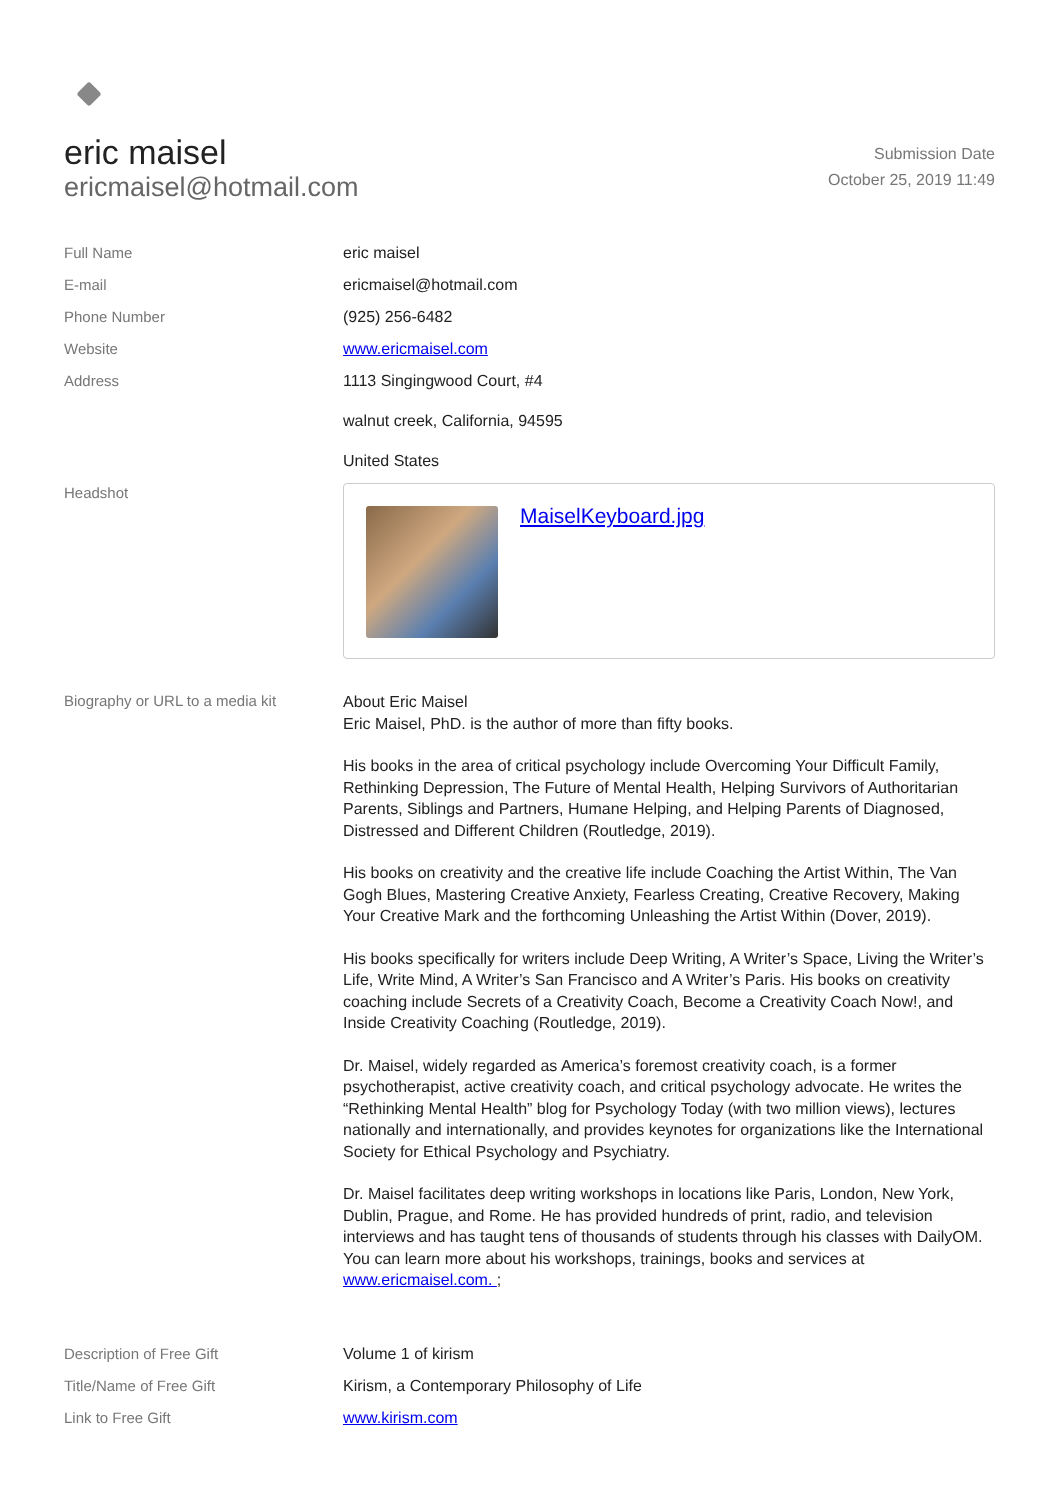eric maisel
ericmaisel@hotmail.com
Submission Date
October 25, 2019 11:49
| Full Name | eric maisel |
| E-mail | ericmaisel@hotmail.com |
| Phone Number | (925) 256-6482 |
| Website | www.ericmaisel.com |
| Address | 1113 Singingwood Court, #4 walnut creek, California, 94595 United States |
| Headshot | MaiselKeyboard.jpg |
| Biography or URL to a media kit | About Eric Maisel Eric Maisel, PhD. is the author of more than fifty books. His books in the area of critical psychology include Overcoming Your Difficult Family, Rethinking Depression, The Future of Mental Health, Helping Survivors of Authoritarian Parents, Siblings and Partners, Humane Helping, and Helping Parents of Diagnosed, Distressed and Different Children (Routledge, 2019). His books on creativity and the creative life include Coaching the Artist Within, The Van Gogh Blues, Mastering Creative Anxiety, Fearless Creating, Creative Recovery, Making Your Creative Mark and the forthcoming Unleashing the Artist Within (Dover, 2019). His books specifically for writers include Deep Writing, A Writer’s Space, Living the Writer’s Life, Write Mind, A Writer’s San Francisco and A Writer’s Paris. His books on creativity coaching include Secrets of a Creativity Coach, Become a Creativity Coach Now!, and Inside Creativity Coaching (Routledge, 2019). Dr. Maisel, widely regarded as America’s foremost creativity coach, is a former psychotherapist, active creativity coach, and critical psychology advocate. He writes the “Rethinking Mental Health” blog for Psychology Today (with two million views), lectures nationally and internationally, and provides keynotes for organizations like the International Society for Ethical Psychology and Psychiatry. Dr. Maisel facilitates deep writing workshops in locations like Paris, London, New York, Dublin, Prague, and Rome. He has provided hundreds of print, radio, and television interviews and has taught tens of thousands of students through his classes with DailyOM. You can learn more about his workshops, trainings, books and services at www.ericmaisel.com. ; |
| Description of Free Gift | Volume 1 of kirism |
| Title/Name of Free Gift | Kirism, a Contemporary Philosophy of Life |
| Link to Free Gift | www.kirism.com |